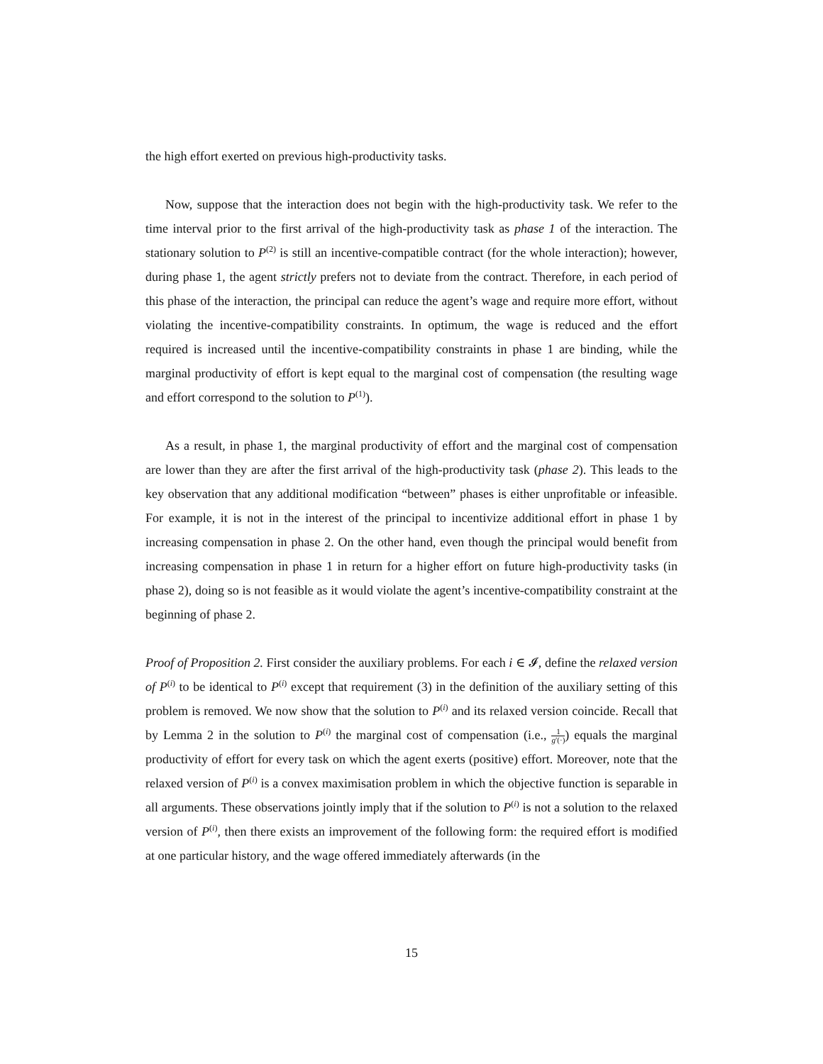the high effort exerted on previous high-productivity tasks.
Now, suppose that the interaction does not begin with the high-productivity task. We refer to the time interval prior to the first arrival of the high-productivity task as phase 1 of the interaction. The stationary solution to P<sup>(2)</sup> is still an incentive-compatible contract (for the whole interaction); however, during phase 1, the agent strictly prefers not to deviate from the contract. Therefore, in each period of this phase of the interaction, the principal can reduce the agent’s wage and require more effort, without violating the incentive-compatibility constraints. In optimum, the wage is reduced and the effort required is increased until the incentive-compatibility constraints in phase 1 are binding, while the marginal productivity of effort is kept equal to the marginal cost of compensation (the resulting wage and effort correspond to the solution to P<sup>(1)</sup>).
As a result, in phase 1, the marginal productivity of effort and the marginal cost of compensation are lower than they are after the first arrival of the high-productivity task (phase 2). This leads to the key observation that any additional modification “between” phases is either unprofitable or infeasible. For example, it is not in the interest of the principal to incentivize additional effort in phase 1 by increasing compensation in phase 2. On the other hand, even though the principal would benefit from increasing compensation in phase 1 in return for a higher effort on future high-productivity tasks (in phase 2), doing so is not feasible as it would violate the agent’s incentive-compatibility constraint at the beginning of phase 2.
Proof of Proposition 2. First consider the auxiliary problems. For each i ∈ 𝓘, define the relaxed version of P<sup>(i)</sup> to be identical to P<sup>(i)</sup> except that requirement (3) in the definition of the auxiliary setting of this problem is removed. We now show that the solution to P<sup>(i)</sup> and its relaxed version coincide. Recall that by Lemma 2 in the solution to P<sup>(i)</sup> the marginal cost of compensation (i.e., 1 g′(·)) equals the marginal productivity of effort for every task on which the agent exerts (positive) effort. Moreover, note that the relaxed version of P<sup>(i)</sup> is a convex maximisation problem in which the objective function is separable in all arguments. These observations jointly imply that if the solution to P<sup>(i)</sup> is not a solution to the relaxed version of P<sup>(i)</sup>, then there exists an improvement of the following form: the required effort is modified at one particular history, and the wage offered immediately afterwards (in the
15